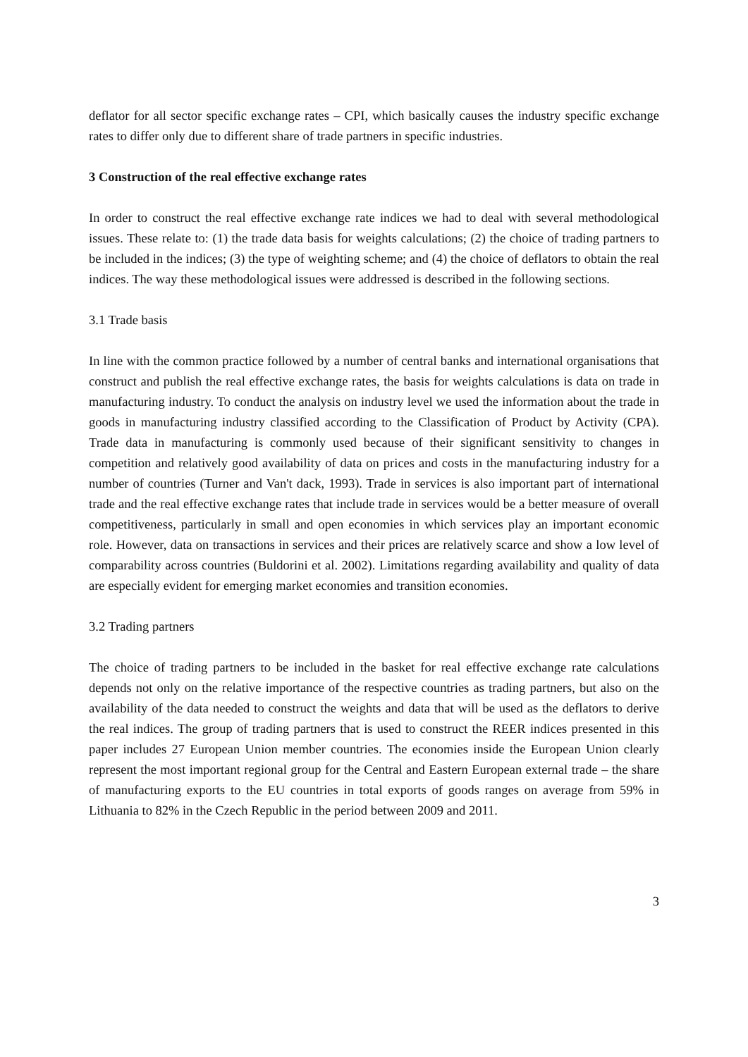deflator for all sector specific exchange rates – CPI, which basically causes the industry specific exchange rates to differ only due to different share of trade partners in specific industries.
3 Construction of the real effective exchange rates
In order to construct the real effective exchange rate indices we had to deal with several methodological issues. These relate to: (1) the trade data basis for weights calculations; (2) the choice of trading partners to be included in the indices; (3) the type of weighting scheme; and (4) the choice of deflators to obtain the real indices. The way these methodological issues were addressed is described in the following sections.
3.1 Trade basis
In line with the common practice followed by a number of central banks and international organisations that construct and publish the real effective exchange rates, the basis for weights calculations is data on trade in manufacturing industry. To conduct the analysis on industry level we used the information about the trade in goods in manufacturing industry classified according to the Classification of Product by Activity (CPA). Trade data in manufacturing is commonly used because of their significant sensitivity to changes in competition and relatively good availability of data on prices and costs in the manufacturing industry for a number of countries (Turner and Van't dack, 1993). Trade in services is also important part of international trade and the real effective exchange rates that include trade in services would be a better measure of overall competitiveness, particularly in small and open economies in which services play an important economic role. However, data on transactions in services and their prices are relatively scarce and show a low level of comparability across countries (Buldorini et al. 2002). Limitations regarding availability and quality of data are especially evident for emerging market economies and transition economies.
3.2 Trading partners
The choice of trading partners to be included in the basket for real effective exchange rate calculations depends not only on the relative importance of the respective countries as trading partners, but also on the availability of the data needed to construct the weights and data that will be used as the deflators to derive the real indices. The group of trading partners that is used to construct the REER indices presented in this paper includes 27 European Union member countries. The economies inside the European Union clearly represent the most important regional group for the Central and Eastern European external trade – the share of manufacturing exports to the EU countries in total exports of goods ranges on average from 59% in Lithuania to 82% in the Czech Republic in the period between 2009 and 2011.
3